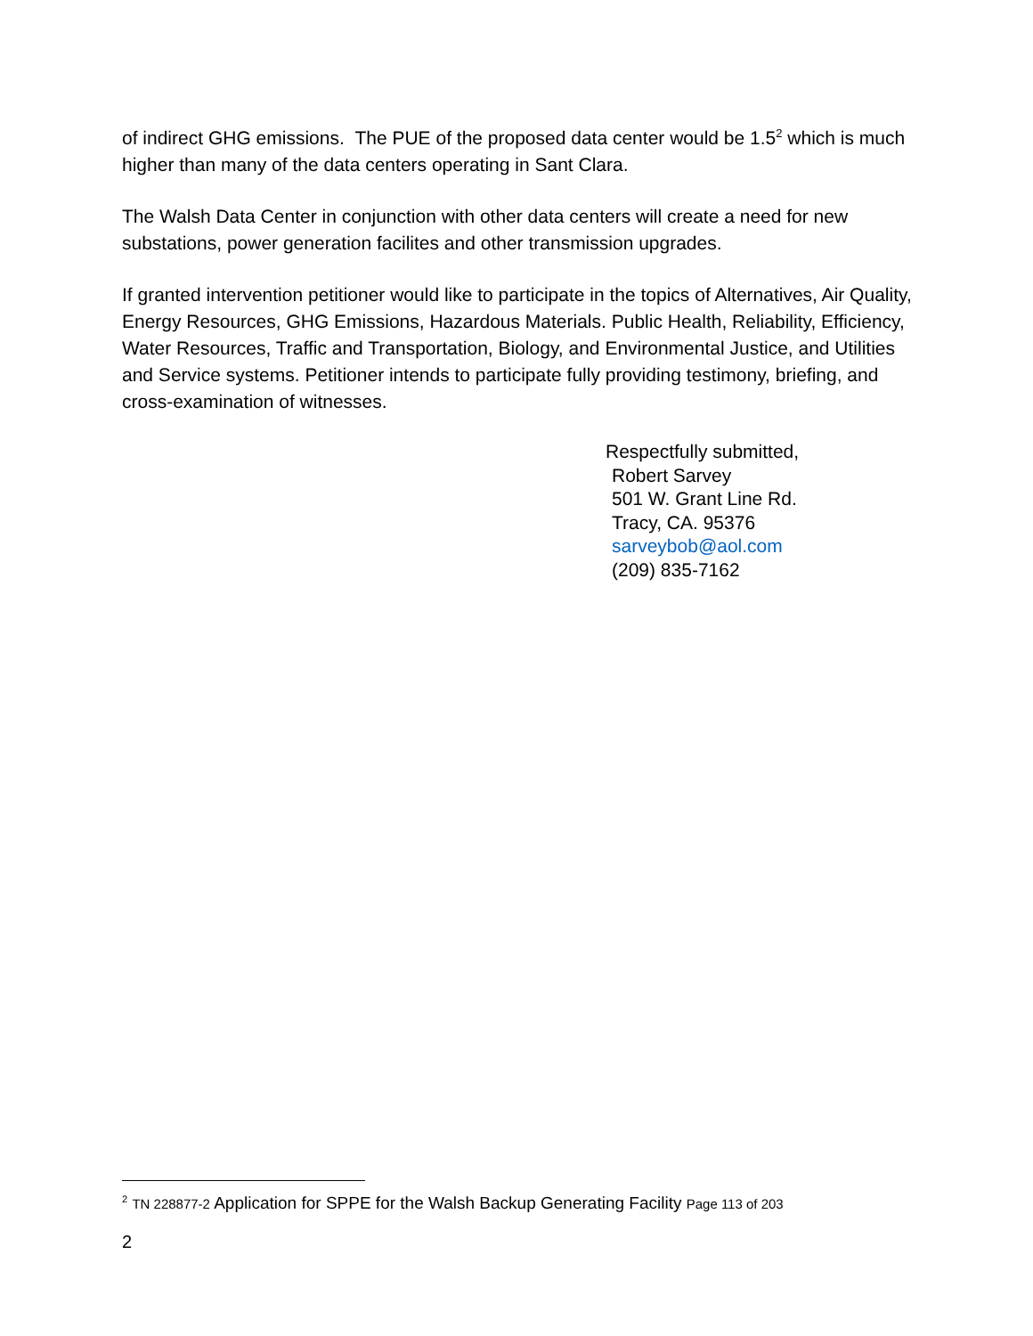of indirect GHG emissions. The PUE of the proposed data center would be 1.5<sup>2</sup> which is much higher than many of the data centers operating in Sant Clara.
The Walsh Data Center in conjunction with other data centers will create a need for new substations, power generation facilites and other transmission upgrades.
If granted intervention petitioner would like to participate in the topics of Alternatives, Air Quality, Energy Resources, GHG Emissions, Hazardous Materials. Public Health, Reliability, Efficiency, Water Resources, Traffic and Transportation, Biology, and Environmental Justice, and Utilities and Service systems. Petitioner intends to participate fully providing testimony, briefing, and cross-examination of witnesses.
Respectfully submitted,
Robert Sarvey
501 W. Grant Line Rd.
Tracy, CA. 95376
sarveybob@aol.com
(209) 835-7162
<sup>2</sup> TN 228877-2 Application for SPPE for the Walsh Backup Generating Facility Page 113 of 203
2